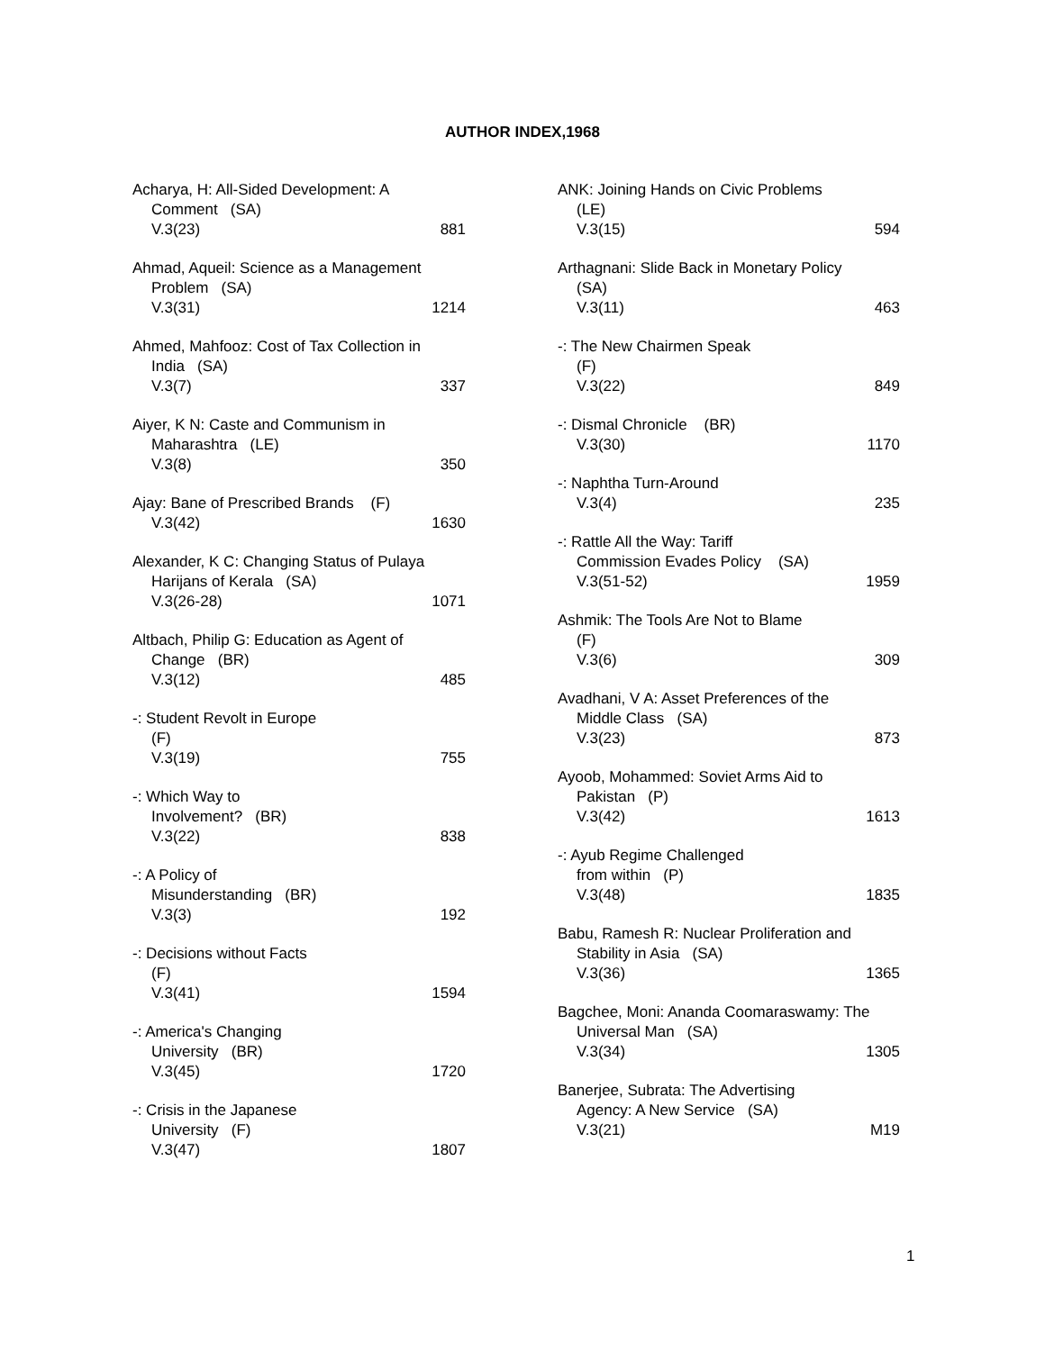AUTHOR INDEX,1968
Acharya, H: All-Sided Development: A
Comment (SA)
V.3(23) 881
Ahmad, Aqueil: Science as a Management
Problem (SA)
V.3(31) 1214
Ahmed, Mahfooz: Cost of Tax Collection in
India (SA)
V.3(7) 337
Aiyer, K N: Caste and Communism in
Maharashtra (LE)
V.3(8) 350
Ajay: Bane of Prescribed Brands (F)
V.3(42) 1630
Alexander, K C: Changing Status of Pulaya
Harijans of Kerala (SA)
V.3(26-28) 1071
Altbach, Philip G: Education as Agent of
Change (BR)
V.3(12) 485
-: Student Revolt in Europe
(F)
V.3(19) 755
-: Which Way to
Involvement? (BR)
V.3(22) 838
-: A Policy of
Misunderstanding (BR)
V.3(3) 192
-: Decisions without Facts
(F)
V.3(41) 1594
-: America's Changing
University (BR)
V.3(45) 1720
-: Crisis in the Japanese
University (F)
V.3(47) 1807
ANK: Joining Hands on Civic Problems
(LE)
V.3(15) 594
Arthagnani: Slide Back in Monetary Policy
(SA)
V.3(11) 463
-: The New Chairmen Speak
(F)
V.3(22) 849
-: Dismal Chronicle (BR)
V.3(30) 1170
-: Naphtha Turn-Around
V.3(4) 235
-: Rattle All the Way: Tariff
Commission Evades Policy (SA)
V.3(51-52) 1959
Ashmik: The Tools Are Not to Blame
(F)
V.3(6) 309
Avadhani, V A: Asset Preferences of the
Middle Class (SA)
V.3(23) 873
Ayoob, Mohammed: Soviet Arms Aid to
Pakistan (P)
V.3(42) 1613
-: Ayub Regime Challenged
from within (P)
V.3(48) 1835
Babu, Ramesh R: Nuclear Proliferation and
Stability in Asia (SA)
V.3(36) 1365
Bagchee, Moni: Ananda Coomaraswamy: The
Universal Man (SA)
V.3(34) 1305
Banerjee, Subrata: The Advertising
Agency: A New Service (SA)
V.3(21) M19
1